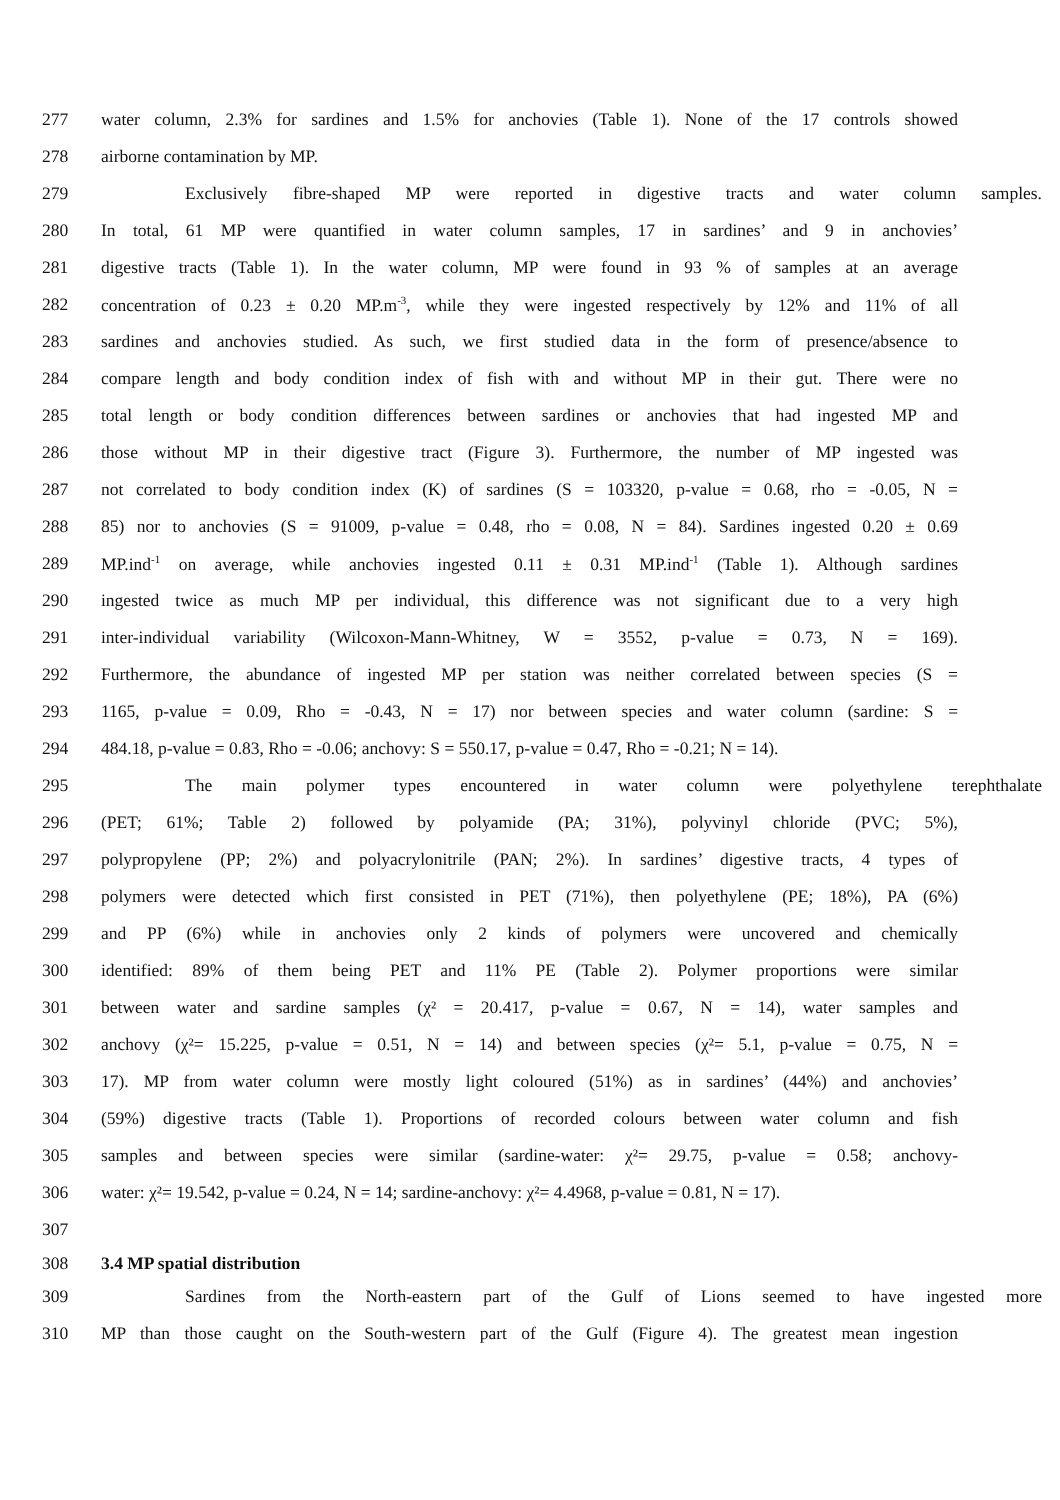277 water column, 2.3% for sardines and 1.5% for anchovies (Table 1). None of the 17 controls showed
278 airborne contamination by MP.
279 Exclusively fibre-shaped MP were reported in digestive tracts and water column samples.
280 In total, 61 MP were quantified in water column samples, 17 in sardines’ and 9 in anchovies’
281 digestive tracts (Table 1). In the water column, MP were found in 93 % of samples at an average
282 concentration of 0.23 ± 0.20 MP.m<sup>-3</sup>, while they were ingested respectively by 12% and 11% of all
283 sardines and anchovies studied. As such, we first studied data in the form of presence/absence to
284 compare length and body condition index of fish with and without MP in their gut. There were no
285 total length or body condition differences between sardines or anchovies that had ingested MP and
286 those without MP in their digestive tract (Figure 3). Furthermore, the number of MP ingested was
287 not correlated to body condition index (K) of sardines (S = 103320, p-value = 0.68, rho = -0.05, N =
288 85) nor to anchovies (S = 91009, p-value = 0.48, rho = 0.08, N = 84). Sardines ingested 0.20 ± 0.69
289 MP.ind<sup>-1</sup> on average, while anchovies ingested 0.11 ± 0.31 MP.ind<sup>-1</sup> (Table 1). Although sardines
290 ingested twice as much MP per individual, this difference was not significant due to a very high
291 inter-individual variability (Wilcoxon-Mann-Whitney, W = 3552, p-value = 0.73, N = 169).
292 Furthermore, the abundance of ingested MP per station was neither correlated between species (S =
293 1165, p-value = 0.09, Rho = -0.43, N = 17) nor between species and water column (sardine: S =
294 484.18, p-value = 0.83, Rho = -0.06; anchovy: S = 550.17, p-value = 0.47, Rho = -0.21; N = 14).
295 The main polymer types encountered in water column were polyethylene terephthalate
296 (PET; 61%; Table 2) followed by polyamide (PA; 31%), polyvinyl chloride (PVC; 5%),
297 polypropylene (PP; 2%) and polyacrylonitrile (PAN; 2%). In sardines’ digestive tracts, 4 types of
298 polymers were detected which first consisted in PET (71%), then polyethylene (PE; 18%), PA (6%)
299 and PP (6%) while in anchovies only 2 kinds of polymers were uncovered and chemically
300 identified: 89% of them being PET and 11% PE (Table 2). Polymer proportions were similar
301 between water and sardine samples (χ² = 20.417, p-value = 0.67, N = 14), water samples and
302 anchovy (χ²= 15.225, p-value = 0.51, N = 14) and between species (χ²= 5.1, p-value = 0.75, N =
303 17). MP from water column were mostly light coloured (51%) as in sardines’ (44%) and anchovies’
304 (59%) digestive tracts (Table 1). Proportions of recorded colours between water column and fish
305 samples and between species were similar (sardine-water: χ²= 29.75, p-value = 0.58; anchovy-
306 water: χ²= 19.542, p-value = 0.24, N = 14; sardine-anchovy: χ²= 4.4968, p-value = 0.81, N = 17).
307
308 3.4 MP spatial distribution
309 Sardines from the North-eastern part of the Gulf of Lions seemed to have ingested more
310 MP than those caught on the South-western part of the Gulf (Figure 4). The greatest mean ingestion